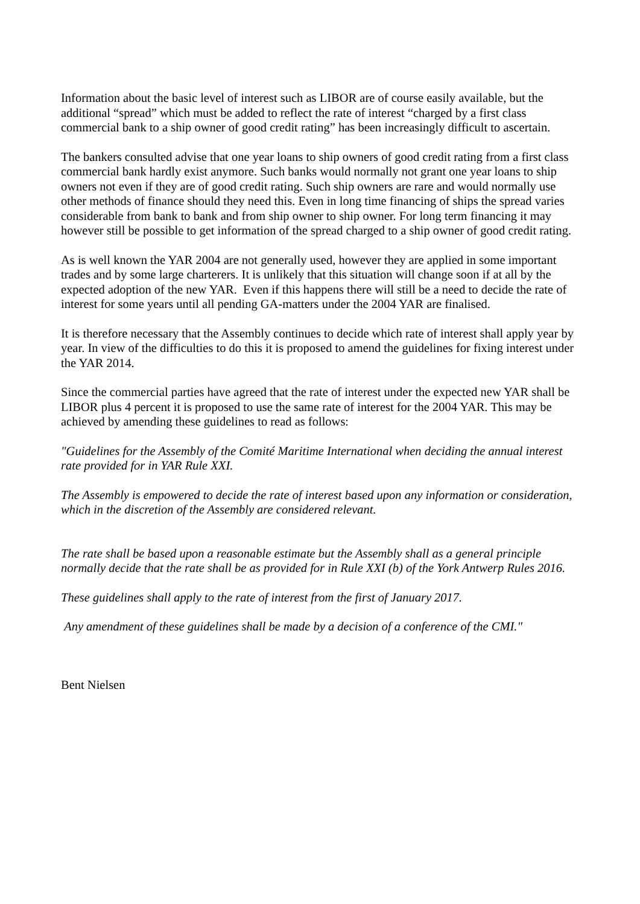Information about the basic level of interest such as LIBOR are of course easily available, but the additional “spread” which must be added to reflect the rate of interest “charged by a first class commercial bank to a ship owner of good credit rating” has been increasingly difficult to ascertain.
The bankers consulted advise that one year loans to ship owners of good credit rating from a first class commercial bank hardly exist anymore. Such banks would normally not grant one year loans to ship owners not even if they are of good credit rating. Such ship owners are rare and would normally use other methods of finance should they need this. Even in long time financing of ships the spread varies considerable from bank to bank and from ship owner to ship owner. For long term financing it may however still be possible to get information of the spread charged to a ship owner of good credit rating.
As is well known the YAR 2004 are not generally used, however they are applied in some important trades and by some large charterers. It is unlikely that this situation will change soon if at all by the expected adoption of the new YAR. Even if this happens there will still be a need to decide the rate of interest for some years until all pending GA-matters under the 2004 YAR are finalised.
It is therefore necessary that the Assembly continues to decide which rate of interest shall apply year by year. In view of the difficulties to do this it is proposed to amend the guidelines for fixing interest under the YAR 2014.
Since the commercial parties have agreed that the rate of interest under the expected new YAR shall be LIBOR plus 4 percent it is proposed to use the same rate of interest for the 2004 YAR. This may be achieved by amending these guidelines to read as follows:
"Guidelines for the Assembly of the Comité Maritime International when deciding the annual interest rate provided for in YAR Rule XXI.
The Assembly is empowered to decide the rate of interest based upon any information or consideration, which in the discretion of the Assembly are considered relevant.
The rate shall be based upon a reasonable estimate but the Assembly shall as a general principle normally decide that the rate shall be as provided for in Rule XXI (b) of the York Antwerp Rules 2016.
These guidelines shall apply to the rate of interest from the first of January 2017.
Any amendment of these guidelines shall be made by a decision of a conference of the CMI."
Bent Nielsen